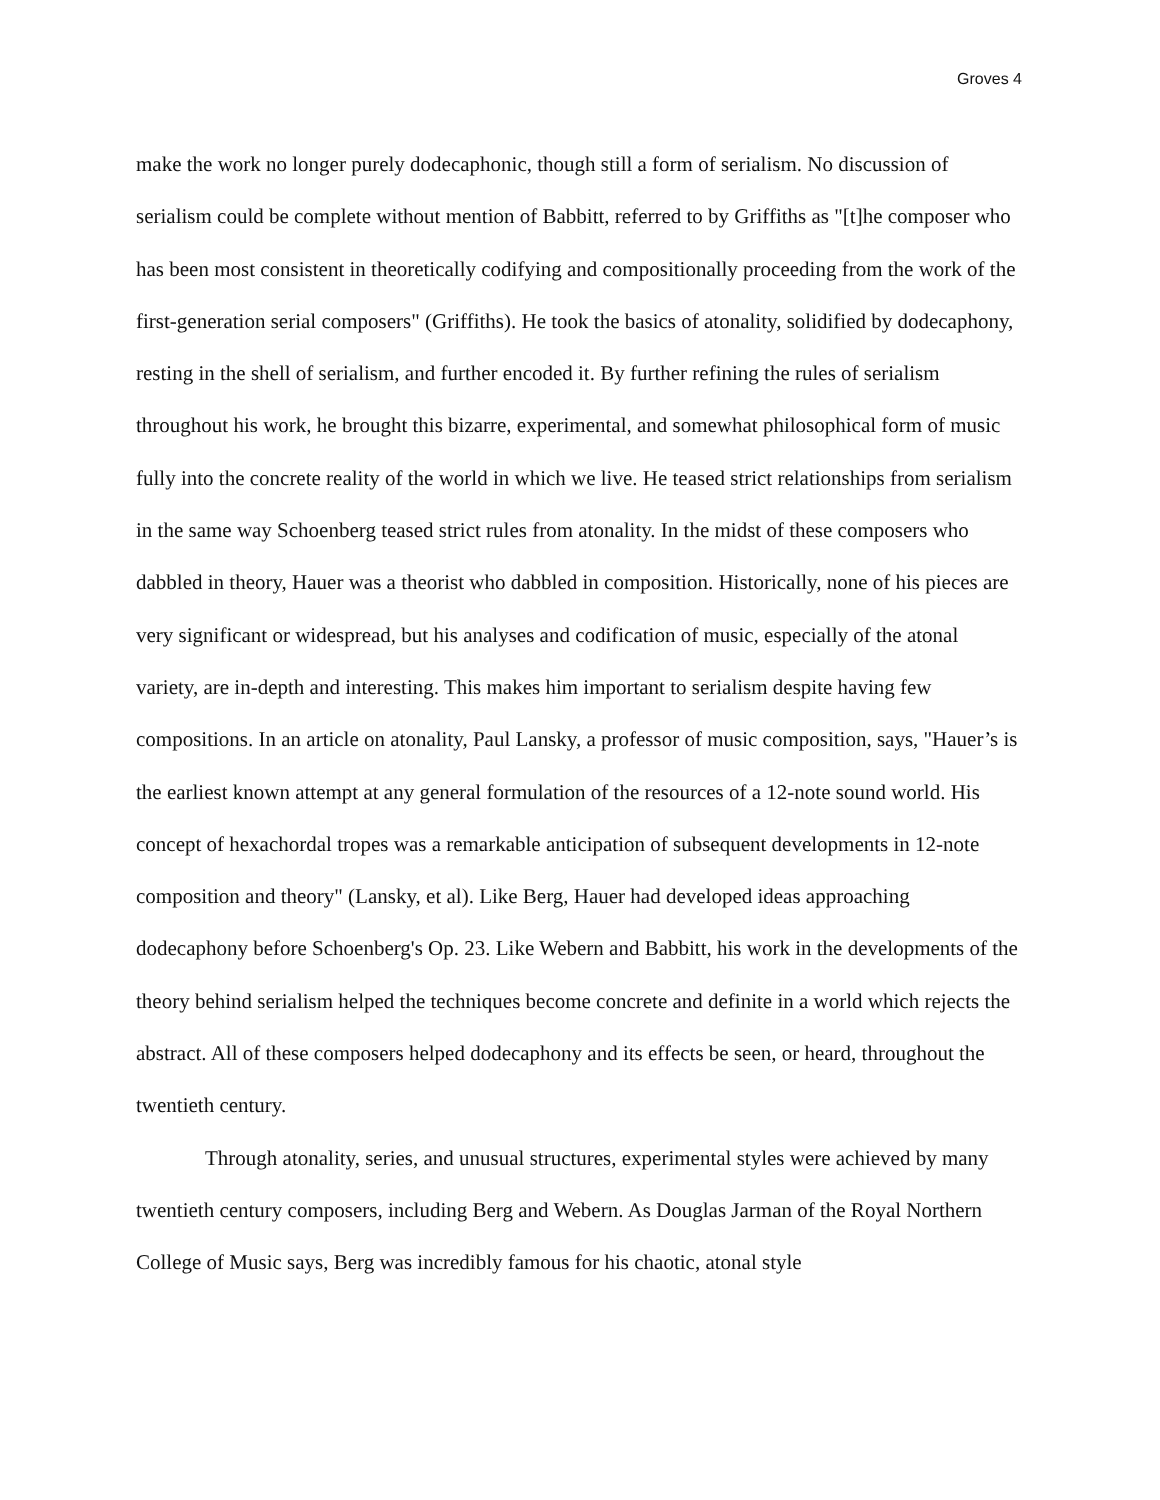Groves 4
make the work no longer purely dodecaphonic, though still a form of serialism. No discussion of serialism could be complete without mention of Babbitt, referred to by Griffiths as "[t]he composer who has been most consistent in theoretically codifying and compositionally proceeding from the work of the first-generation serial composers" (Griffiths). He took the basics of atonality, solidified by dodecaphony, resting in the shell of serialism, and further encoded it. By further refining the rules of serialism throughout his work, he brought this bizarre, experimental, and somewhat philosophical form of music fully into the concrete reality of the world in which we live. He teased strict relationships from serialism in the same way Schoenberg teased strict rules from atonality. In the midst of these composers who dabbled in theory, Hauer was a theorist who dabbled in composition. Historically, none of his pieces are very significant or widespread, but his analyses and codification of music, especially of the atonal variety, are in-depth and interesting. This makes him important to serialism despite having few compositions. In an article on atonality, Paul Lansky, a professor of music composition, says, "Hauer’s is the earliest known attempt at any general formulation of the resources of a 12-note sound world. His concept of hexachordal tropes was a remarkable anticipation of subsequent developments in 12-note composition and theory" (Lansky, et al). Like Berg, Hauer had developed ideas approaching dodecaphony before Schoenberg's Op. 23. Like Webern and Babbitt, his work in the developments of the theory behind serialism helped the techniques become concrete and definite in a world which rejects the abstract. All of these composers helped dodecaphony and its effects be seen, or heard, throughout the twentieth century.
Through atonality, series, and unusual structures, experimental styles were achieved by many twentieth century composers, including Berg and Webern. As Douglas Jarman of the Royal Northern College of Music says, Berg was incredibly famous for his chaotic, atonal style